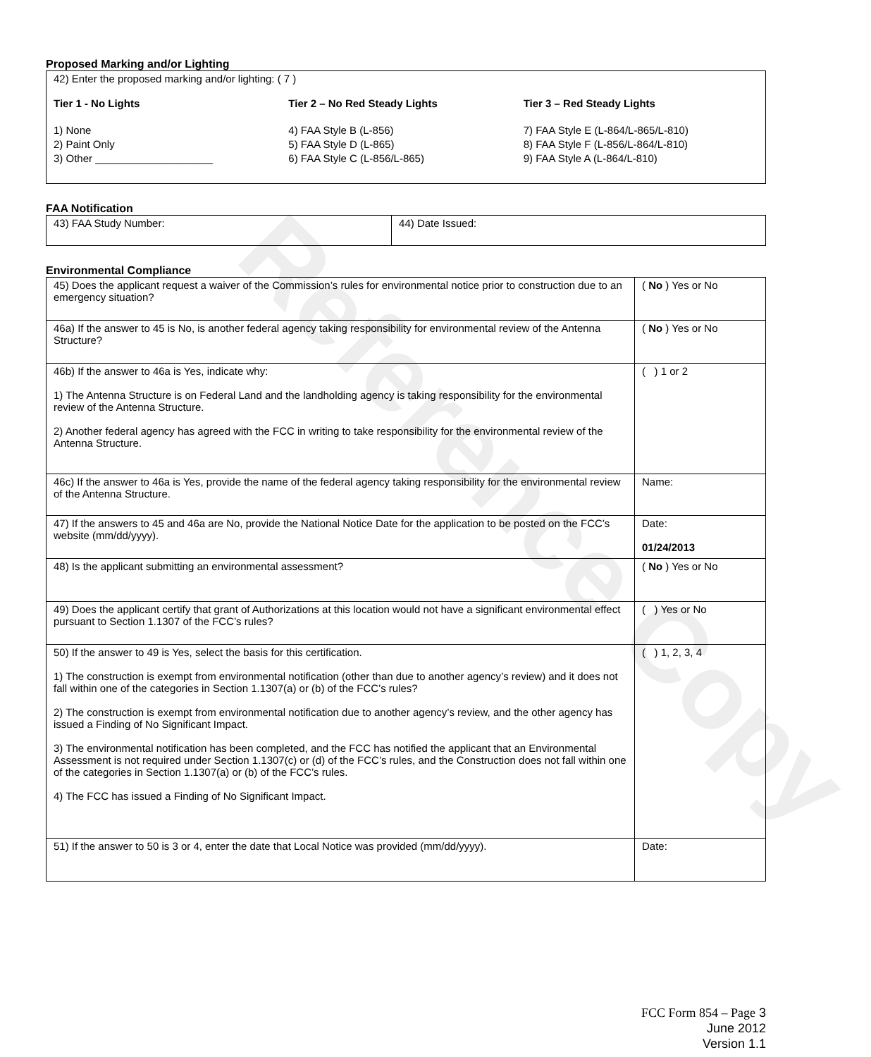Reference Copy
Proposed Marking and/or Lighting
| 42) Enter the proposed marking and/or lighting: ( 7 ) Tier 1 - No Lights Tier 2 – No Red Steady Lights Tier 3 – Red Steady Lights 1) None 2) Paint Only 3) Other ____________________ 4) FAA Style B (L-856) 5) FAA Style D (L-865) 6) FAA Style C (L-856/L-865) 7) FAA Style E (L-864/L-865/L-810) 8) FAA Style F (L-856/L-864/L-810) 9) FAA Style A (L-864/L-810) |
FAA Notification
| 43) FAA Study Number: | 44) Date Issued: |
Environmental Compliance
| 45) Does the applicant request a waiver of the Commission’s rules for environmental notice prior to construction due to an emergency situation? | ( No ) Yes or No |
| 46a) If the answer to 45 is No, is another federal agency taking responsibility for environmental review of the Antenna Structure? | ( No ) Yes or No |
| 46b) If the answer to 46a is Yes, indicate why: 1) The Antenna Structure is on Federal Land and the landholding agency is taking responsibility for the environmental review of the Antenna Structure. 2) Another federal agency has agreed with the FCC in writing to take responsibility for the environmental review of the Antenna Structure. | ( ) 1 or 2 |
| 46c) If the answer to 46a is Yes, provide the name of the federal agency taking responsibility for the environmental review of the Antenna Structure. | Name: |
| 47) If the answers to 45 and 46a are No, provide the National Notice Date for the application to be posted on the FCC’s website (mm/dd/yyyy). | Date: 01/24/2013 |
| 48) Is the applicant submitting an environmental assessment? | ( No ) Yes or No |
| 49) Does the applicant certify that grant of Authorizations at this location would not have a significant environmental effect pursuant to Section 1.1307 of the FCC’s rules? | ( ) Yes or No |
| 50) If the answer to 49 is Yes, select the basis for this certification. 1) The construction is exempt from environmental notification (other than due to another agency’s review) and it does not fall within one of the categories in Section 1.1307(a) or (b) of the FCC’s rules? 2) The construction is exempt from environmental notification due to another agency’s review, and the other agency has issued a Finding of No Significant Impact. 3) The environmental notification has been completed, and the FCC has notified the applicant that an Environmental Assessment is not required under Section 1.1307(c) or (d) of the FCC’s rules, and the Construction does not fall within one of the categories in Section 1.1307(a) or (b) of the FCC’s rules. 4) The FCC has issued a Finding of No Significant Impact. | ( ) 1, 2, 3, 4 |
| 51) If the answer to 50 is 3 or 4, enter the date that Local Notice was provided (mm/dd/yyyy). | Date: |
FCC Form 854 – Page 3
June 2012
Version 1.1